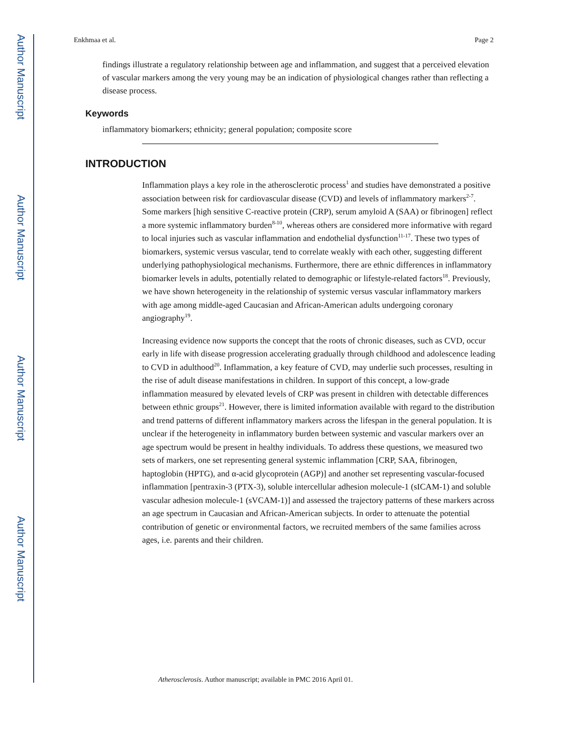Author Manuscript
Author Manuscript
Author Manuscript
Author Manuscript
Enkhmaa et al. Page 2
findings illustrate a regulatory relationship between age and inflammation, and suggest that a perceived elevation of vascular markers among the very young may be an indication of physiological changes rather than reflecting a disease process.
Keywords
inflammatory biomarkers; ethnicity; general population; composite score
INTRODUCTION
Inflammation plays a key role in the atherosclerotic process<sup>1</sup> and studies have demonstrated a positive association between risk for cardiovascular disease (CVD) and levels of inflammatory markers<sup>2-7</sup>. Some markers [high sensitive C-reactive protein (CRP), serum amyloid A (SAA) or fibrinogen] reflect a more systemic inflammatory burden<sup>8-10</sup>, whereas others are considered more informative with regard to local injuries such as vascular inflammation and endothelial dysfunction<sup>11-17</sup>. These two types of biomarkers, systemic versus vascular, tend to correlate weakly with each other, suggesting different underlying pathophysiological mechanisms. Furthermore, there are ethnic differences in inflammatory biomarker levels in adults, potentially related to demographic or lifestyle-related factors<sup>18</sup>. Previously, we have shown heterogeneity in the relationship of systemic versus vascular inflammatory markers with age among middle-aged Caucasian and African-American adults undergoing coronary angiography<sup>19</sup>.
Increasing evidence now supports the concept that the roots of chronic diseases, such as CVD, occur early in life with disease progression accelerating gradually through childhood and adolescence leading to CVD in adulthood<sup>20</sup>. Inflammation, a key feature of CVD, may underlie such processes, resulting in the rise of adult disease manifestations in children. In support of this concept, a low-grade inflammation measured by elevated levels of CRP was present in children with detectable differences between ethnic groups<sup>21</sup>. However, there is limited information available with regard to the distribution and trend patterns of different inflammatory markers across the lifespan in the general population. It is unclear if the heterogeneity in inflammatory burden between systemic and vascular markers over an age spectrum would be present in healthy individuals. To address these questions, we measured two sets of markers, one set representing general systemic inflammation [CRP, SAA, fibrinogen, haptoglobin (HPTG), and α-acid glycoprotein (AGP)] and another set representing vascular-focused inflammation [pentraxin-3 (PTX-3), soluble intercellular adhesion molecule-1 (sICAM-1) and soluble vascular adhesion molecule-1 (sVCAM-1)] and assessed the trajectory patterns of these markers across an age spectrum in Caucasian and African-American subjects. In order to attenuate the potential contribution of genetic or environmental factors, we recruited members of the same families across ages, i.e. parents and their children.
Atherosclerosis. Author manuscript; available in PMC 2016 April 01.